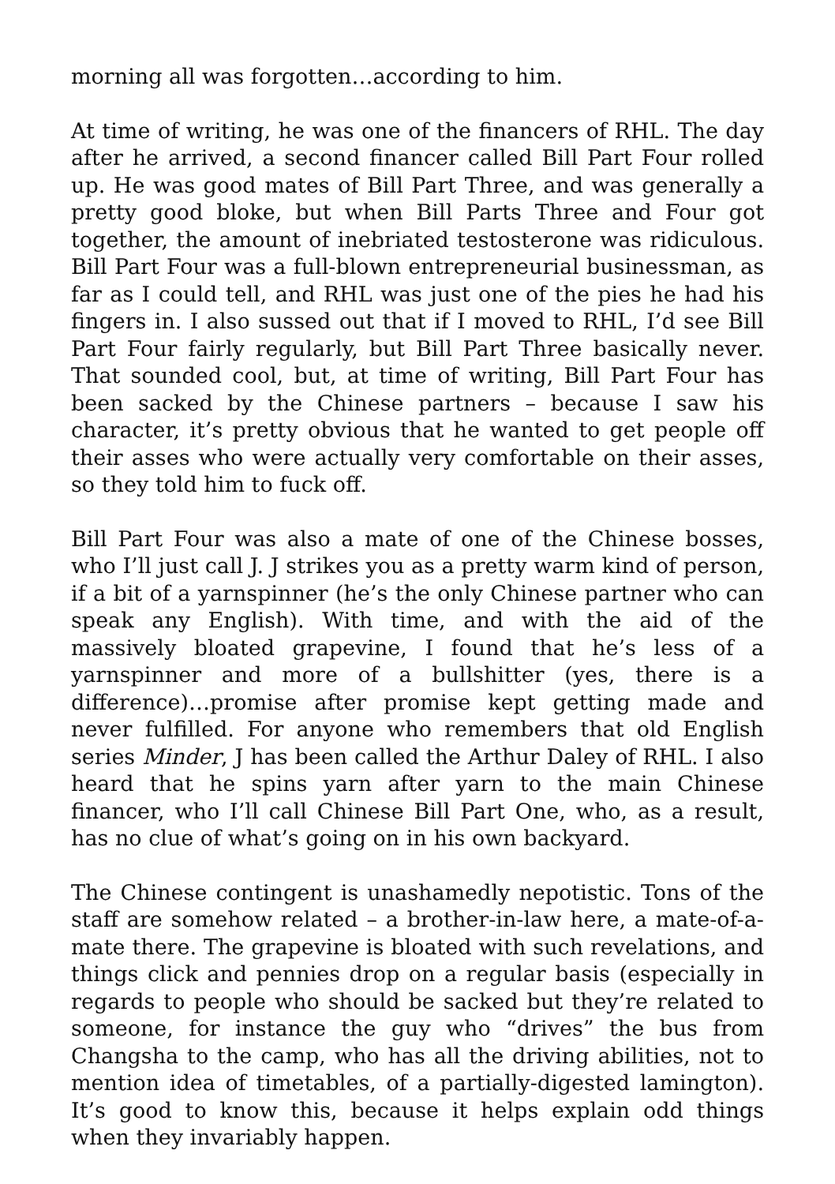morning all was forgotten…according to him.
At time of writing, he was one of the financers of RHL. The day after he arrived, a second financer called Bill Part Four rolled up. He was good mates of Bill Part Three, and was generally a pretty good bloke, but when Bill Parts Three and Four got together, the amount of inebriated testosterone was ridiculous. Bill Part Four was a full-blown entrepreneurial businessman, as far as I could tell, and RHL was just one of the pies he had his fingers in. I also sussed out that if I moved to RHL, I’d see Bill Part Four fairly regularly, but Bill Part Three basically never. That sounded cool, but, at time of writing, Bill Part Four has been sacked by the Chinese partners – because I saw his character, it’s pretty obvious that he wanted to get people off their asses who were actually very comfortable on their asses, so they told him to fuck off.
Bill Part Four was also a mate of one of the Chinese bosses, who I’ll just call J. J strikes you as a pretty warm kind of person, if a bit of a yarnspinner (he’s the only Chinese partner who can speak any English). With time, and with the aid of the massively bloated grapevine, I found that he’s less of a yarnspinner and more of a bullshitter (yes, there is a difference)…promise after promise kept getting made and never fulfilled. For anyone who remembers that old English series Minder, J has been called the Arthur Daley of RHL. I also heard that he spins yarn after yarn to the main Chinese financer, who I’ll call Chinese Bill Part One, who, as a result, has no clue of what’s going on in his own backyard.
The Chinese contingent is unashamedly nepotistic. Tons of the staff are somehow related – a brother-in-law here, a mate-of-a-mate there. The grapevine is bloated with such revelations, and things click and pennies drop on a regular basis (especially in regards to people who should be sacked but they’re related to someone, for instance the guy who “drives” the bus from Changsha to the camp, who has all the driving abilities, not to mention idea of timetables, of a partially-digested lamington). It’s good to know this, because it helps explain odd things when they invariably happen.